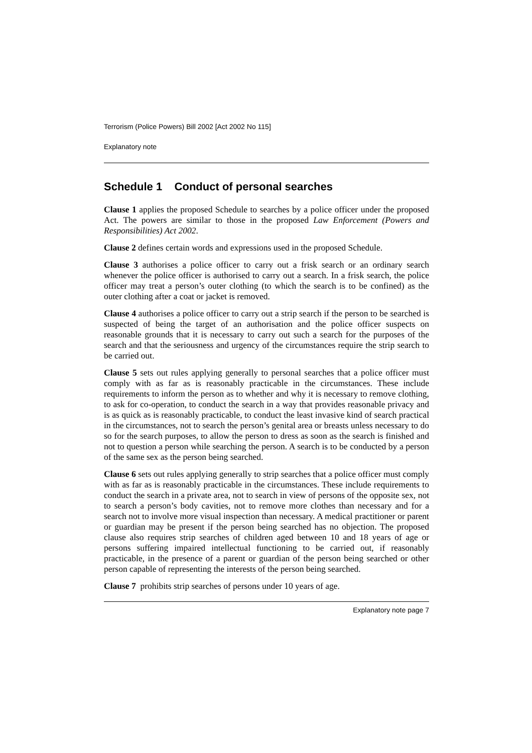Terrorism (Police Powers) Bill 2002 [Act 2002 No 115]
Explanatory note
Schedule 1 Conduct of personal searches
Clause 1 applies the proposed Schedule to searches by a police officer under the proposed Act. The powers are similar to those in the proposed Law Enforcement (Powers and Responsibilities) Act 2002.
Clause 2 defines certain words and expressions used in the proposed Schedule.
Clause 3 authorises a police officer to carry out a frisk search or an ordinary search whenever the police officer is authorised to carry out a search. In a frisk search, the police officer may treat a person’s outer clothing (to which the search is to be confined) as the outer clothing after a coat or jacket is removed.
Clause 4 authorises a police officer to carry out a strip search if the person to be searched is suspected of being the target of an authorisation and the police officer suspects on reasonable grounds that it is necessary to carry out such a search for the purposes of the search and that the seriousness and urgency of the circumstances require the strip search to be carried out.
Clause 5 sets out rules applying generally to personal searches that a police officer must comply with as far as is reasonably practicable in the circumstances. These include requirements to inform the person as to whether and why it is necessary to remove clothing, to ask for co-operation, to conduct the search in a way that provides reasonable privacy and is as quick as is reasonably practicable, to conduct the least invasive kind of search practical in the circumstances, not to search the person’s genital area or breasts unless necessary to do so for the search purposes, to allow the person to dress as soon as the search is finished and not to question a person while searching the person. A search is to be conducted by a person of the same sex as the person being searched.
Clause 6 sets out rules applying generally to strip searches that a police officer must comply with as far as is reasonably practicable in the circumstances. These include requirements to conduct the search in a private area, not to search in view of persons of the opposite sex, not to search a person’s body cavities, not to remove more clothes than necessary and for a search not to involve more visual inspection than necessary. A medical practitioner or parent or guardian may be present if the person being searched has no objection. The proposed clause also requires strip searches of children aged between 10 and 18 years of age or persons suffering impaired intellectual functioning to be carried out, if reasonably practicable, in the presence of a parent or guardian of the person being searched or other person capable of representing the interests of the person being searched.
Clause 7 prohibits strip searches of persons under 10 years of age.
Explanatory note page 7